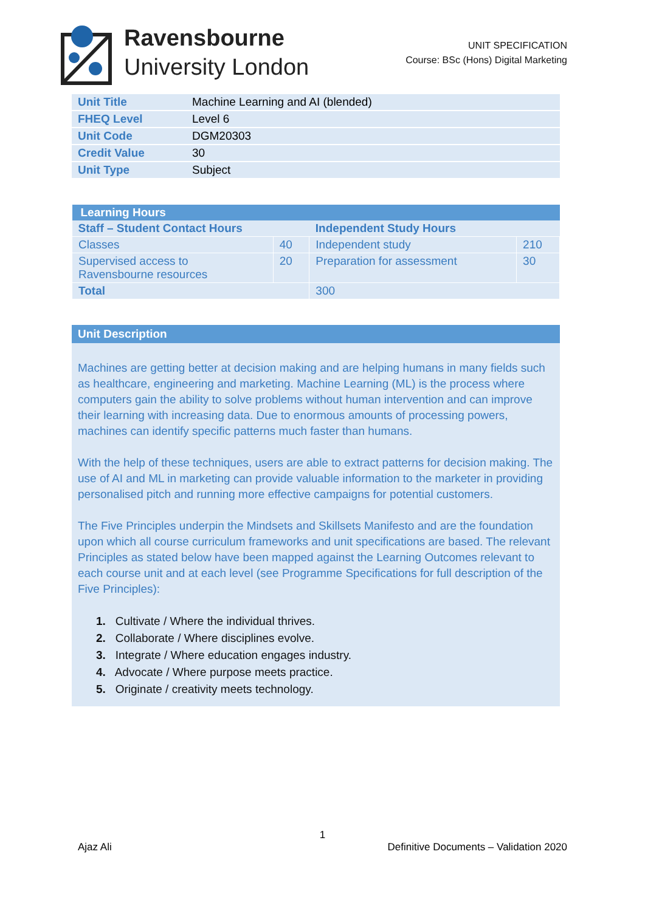Ravensbourne
University London
UNIT SPECIFICATION
Course: BSc (Hons) Digital Marketing
| Unit Title | Machine Learning and AI (blended) |
| FHEQ Level | Level 6 |
| Unit Code | DGM20303 |
| Credit Value | 30 |
| Unit Type | Subject |
| Learning Hours | | | |
| --- | --- | --- | --- |
| Staff – Student Contact Hours | | Independent Study Hours | |
| Classes | 40 | Independent study | 210 |
| Supervised access to Ravensbourne resources | 20 | Preparation for assessment | 30 |
| Total | | 300 | |
Unit Description
Machines are getting better at decision making and are helping humans in many fields such as healthcare, engineering and marketing. Machine Learning (ML) is the process where computers gain the ability to solve problems without human intervention and can improve their learning with increasing data. Due to enormous amounts of processing powers, machines can identify specific patterns much faster than humans.
With the help of these techniques, users are able to extract patterns for decision making. The use of AI and ML in marketing can provide valuable information to the marketer in providing personalised pitch and running more effective campaigns for potential customers.
The Five Principles underpin the Mindsets and Skillsets Manifesto and are the foundation upon which all course curriculum frameworks and unit specifications are based. The relevant Principles as stated below have been mapped against the Learning Outcomes relevant to each course unit and at each level (see Programme Specifications for full description of the Five Principles):
1. Cultivate / Where the individual thrives.
2. Collaborate / Where disciplines evolve.
3. Integrate / Where education engages industry.
4. Advocate / Where purpose meets practice.
5. Originate / creativity meets technology.
1
Ajaz Ali Definitive Documents – Validation 2020